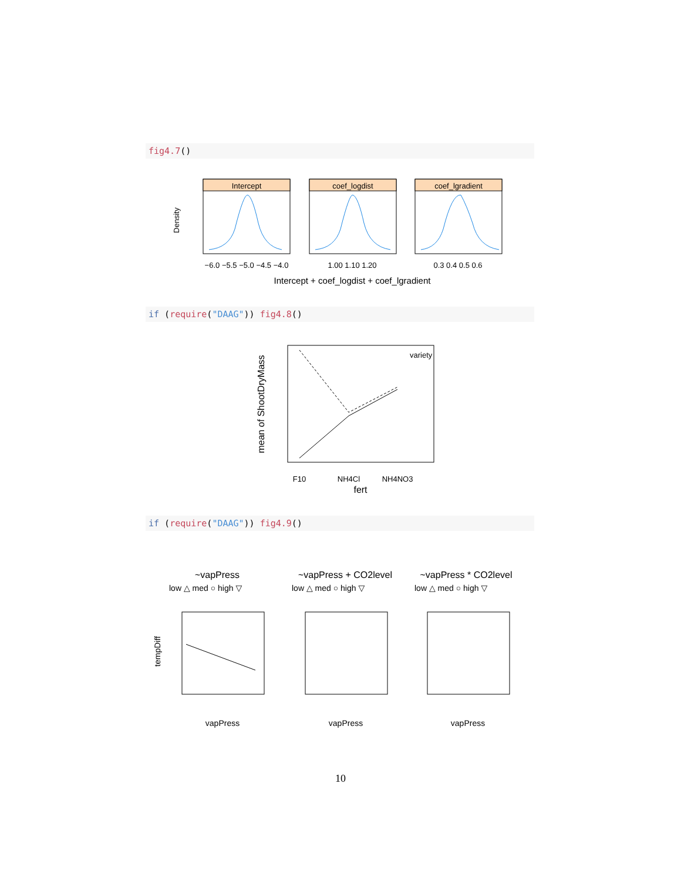fig4.7()
Intercept
coef_logdist
coef_lgradient
Density
−6.0 −5.5 −5.0 −4.5 −4.0
1.00 1.10 1.20
0.3 0.4 0.5 0.6
Intercept + coef_logdist + coef_lgradient
if (require("DAAG")) fig4.8()
variety
mean of ShootDryMass
F10
NH4Cl
NH4NO3
fert
if (require("DAAG")) fig4.9()
~vapPress
~vapPress + CO2level
~vapPress * CO2level
low △ med ○ high ▽
low △ med ○ high ▽
low △ med ○ high ▽
tempDiff
vapPress
vapPress
vapPress
10